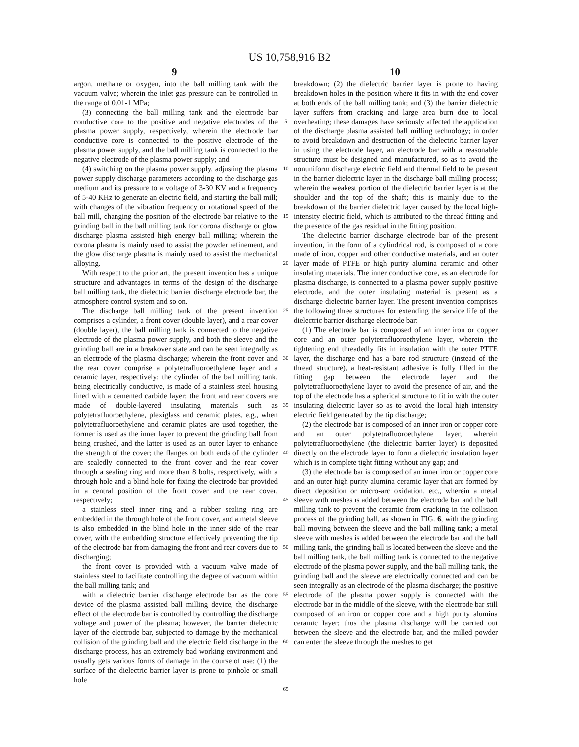US 10,758,916 B2
9 10
argon, methane or oxygen, into the ball milling tank with the vacuum valve; wherein the inlet gas pressure can be controlled in the range of 0.01-1 MPa;
(3) connecting the ball milling tank and the electrode bar conductive core to the positive and negative electrodes of the plasma power supply, respectively, wherein the electrode bar conductive core is connected to the positive electrode of the plasma power supply, and the ball milling tank is connected to the negative electrode of the plasma power supply; and
(4) switching on the plasma power supply, adjusting the plasma power supply discharge parameters according to the discharge gas medium and its pressure to a voltage of 3-30 KV and a frequency of 5-40 KHz to generate an electric field, and starting the ball mill; with changes of the vibration frequency or rotational speed of the ball mill, changing the position of the electrode bar relative to the grinding ball in the ball milling tank for corona discharge or glow discharge plasma assisted high energy ball milling; wherein the corona plasma is mainly used to assist the powder refinement, and the glow discharge plasma is mainly used to assist the mechanical alloying.
With respect to the prior art, the present invention has a unique structure and advantages in terms of the design of the discharge ball milling tank, the dielectric barrier discharge electrode bar, the atmosphere control system and so on.
The discharge ball milling tank of the present invention comprises a cylinder, a front cover (double layer), and a rear cover (double layer), the ball milling tank is connected to the negative electrode of the plasma power supply, and both the sleeve and the grinding ball are in a breakover state and can be seen integrally as an electrode of the plasma discharge; wherein the front cover and the rear cover comprise a polytetrafluoroethylene layer and a ceramic layer, respectively; the cylinder of the ball milling tank, being electrically conductive, is made of a stainless steel housing lined with a cemented carbide layer; the front and rear covers are made of double-layered insulating materials such as polytetrafluoroethylene, plexiglass and ceramic plates, e.g., when polytetrafluoroethylene and ceramic plates are used together, the former is used as the inner layer to prevent the grinding ball from being crushed, and the latter is used as an outer layer to enhance the strength of the cover; the flanges on both ends of the cylinder are sealedly connected to the front cover and the rear cover through a sealing ring and more than 8 bolts, respectively, with a through hole and a blind hole for fixing the electrode bar provided in a central position of the front cover and the rear cover, respectively;
a stainless steel inner ring and a rubber sealing ring are embedded in the through hole of the front cover, and a metal sleeve is also embedded in the blind hole in the inner side of the rear cover, with the embedding structure effectively preventing the tip of the electrode bar from damaging the front and rear covers due to discharging;
the front cover is provided with a vacuum valve made of stainless steel to facilitate controlling the degree of vacuum within the ball milling tank; and
with a dielectric barrier discharge electrode bar as the core device of the plasma assisted ball milling device, the discharge effect of the electrode bar is controlled by controlling the discharge voltage and power of the plasma; however, the barrier dielectric layer of the electrode bar, subjected to damage by the mechanical collision of the grinding ball and the electric field discharge in the discharge process, has an extremely bad working environment and usually gets various forms of damage in the course of use: (1) the surface of the dielectric barrier layer is prone to pinhole or small hole
5
10
15
20
25
30
35
40
45
50
55
60
65
breakdown; (2) the dielectric barrier layer is prone to having breakdown holes in the position where it fits in with the end cover at both ends of the ball milling tank; and (3) the barrier dielectric layer suffers from cracking and large area burn due to local overheating; these damages have seriously affected the application of the discharge plasma assisted ball milling technology; in order to avoid breakdown and destruction of the dielectric barrier layer in using the electrode layer, an electrode bar with a reasonable structure must be designed and manufactured, so as to avoid the nonuniform discharge electric field and thermal field to be present in the barrier dielectric layer in the discharge ball milling process; wherein the weakest portion of the dielectric barrier layer is at the shoulder and the top of the shaft; this is mainly due to the breakdown of the barrier dielectric layer caused by the local high-intensity electric field, which is attributed to the thread fitting and the presence of the gas residual in the fitting position.
The dielectric barrier discharge electrode bar of the present invention, in the form of a cylindrical rod, is composed of a core made of iron, copper and other conductive materials, and an outer layer made of PTFE or high purity alumina ceramic and other insulating materials. The inner conductive core, as an electrode for plasma discharge, is connected to a plasma power supply positive electrode, and the outer insulating material is present as a discharge dielectric barrier layer. The present invention comprises the following three structures for extending the service life of the dielectric barrier discharge electrode bar:
(1) The electrode bar is composed of an inner iron or copper core and an outer polytetrafluoroethylene layer, wherein the tightening end threadedly fits in insulation with the outer PTFE layer, the discharge end has a bare rod structure (instead of the thread structure), a heat-resistant adhesive is fully filled in the fitting gap between the electrode layer and the polytetrafluoroethylene layer to avoid the presence of air, and the top of the electrode has a spherical structure to fit in with the outer insulating dielectric layer so as to avoid the local high intensity electric field generated by the tip discharge;
(2) the electrode bar is composed of an inner iron or copper core and an outer polytetrafluoroethylene layer, wherein polytetrafluoroethylene (the dielectric barrier layer) is deposited directly on the electrode layer to form a dielectric insulation layer which is in complete tight fitting without any gap; and
(3) the electrode bar is composed of an inner iron or copper core and an outer high purity alumina ceramic layer that are formed by direct deposition or micro-arc oxidation, etc., wherein a metal sleeve with meshes is added between the electrode bar and the ball milling tank to prevent the ceramic from cracking in the collision process of the grinding ball, as shown in FIG. 6, with the grinding ball moving between the sleeve and the ball milling tank; a metal sleeve with meshes is added between the electrode bar and the ball milling tank, the grinding ball is located between the sleeve and the ball milling tank, the ball milling tank is connected to the negative electrode of the plasma power supply, and the ball milling tank, the grinding ball and the sleeve are electrically connected and can be seen integrally as an electrode of the plasma discharge; the positive electrode of the plasma power supply is connected with the electrode bar in the middle of the sleeve, with the electrode bar still composed of an iron or copper core and a high purity alumina ceramic layer; thus the plasma discharge will be carried out between the sleeve and the electrode bar, and the milled powder can enter the sleeve through the meshes to get